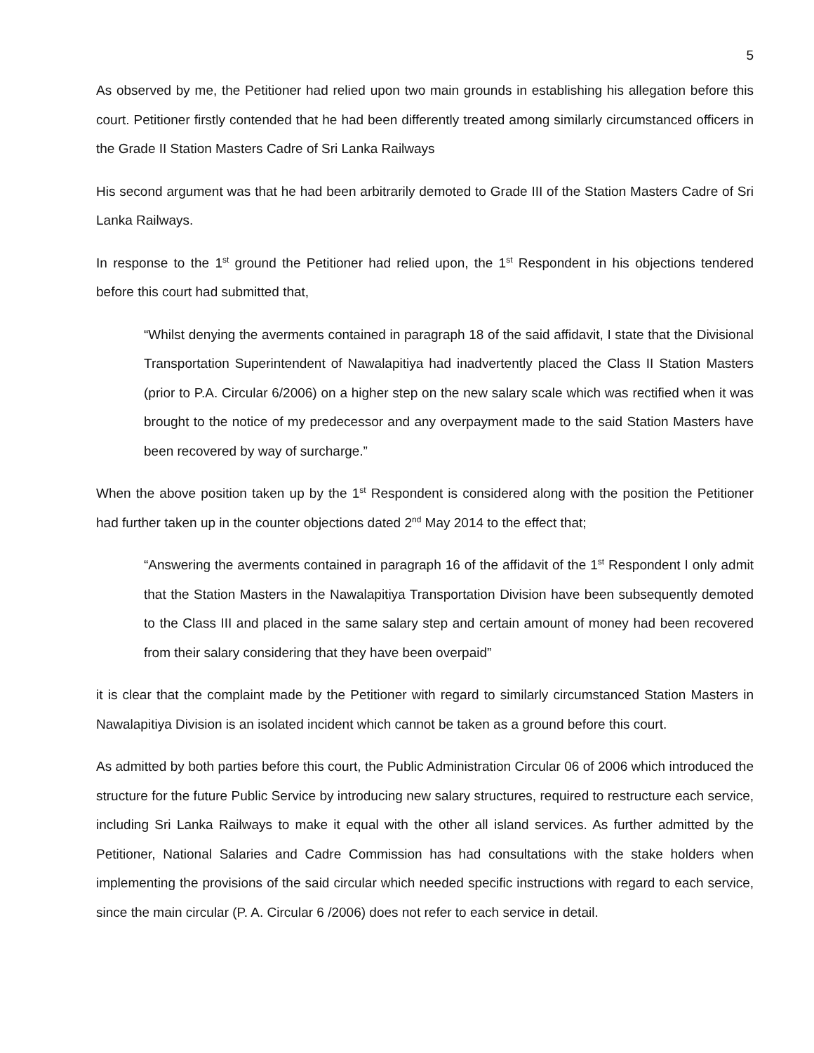5
As observed by me, the Petitioner had relied upon two main grounds in establishing his allegation before this court. Petitioner firstly contended that he had been differently treated among similarly circumstanced officers in the Grade II Station Masters Cadre of Sri Lanka Railways
His second argument was that he had been arbitrarily demoted to Grade III of the Station Masters Cadre of Sri Lanka Railways.
In response to the 1<sup>st</sup> ground the Petitioner had relied upon, the 1<sup>st</sup> Respondent in his objections tendered before this court had submitted that,
“Whilst denying the averments contained in paragraph 18 of the said affidavit, I state that the Divisional Transportation Superintendent of Nawalapitiya had inadvertently placed the Class II Station Masters (prior to P.A. Circular 6/2006) on a higher step on the new salary scale which was rectified when it was brought to the notice of my predecessor and any overpayment made to the said Station Masters have been recovered by way of surcharge.”
When the above position taken up by the 1<sup>st</sup> Respondent is considered along with the position the Petitioner had further taken up in the counter objections dated 2<sup>nd</sup> May 2014 to the effect that;
“Answering the averments contained in paragraph 16 of the affidavit of the 1<sup>st</sup> Respondent I only admit that the Station Masters in the Nawalapitiya Transportation Division have been subsequently demoted to the Class III and placed in the same salary step and certain amount of money had been recovered from their salary considering that they have been overpaid”
it is clear that the complaint made by the Petitioner with regard to similarly circumstanced Station Masters in Nawalapitiya Division is an isolated incident which cannot be taken as a ground before this court.
As admitted by both parties before this court, the Public Administration Circular 06 of 2006 which introduced the structure for the future Public Service by introducing new salary structures, required to restructure each service, including Sri Lanka Railways to make it equal with the other all island services. As further admitted by the Petitioner, National Salaries and Cadre Commission has had consultations with the stake holders when implementing the provisions of the said circular which needed specific instructions with regard to each service, since the main circular (P. A. Circular 6 /2006) does not refer to each service in detail.